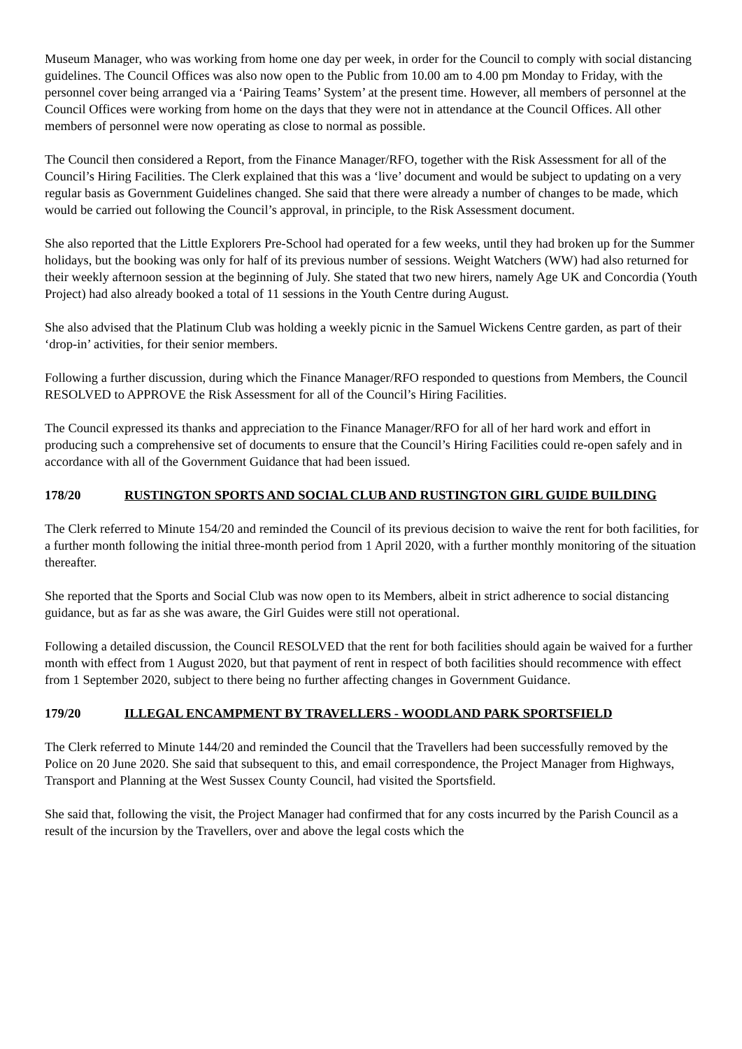Museum Manager, who was working from home one day per week, in order for the Council to comply with social distancing guidelines. The Council Offices was also now open to the Public from 10.00 am to 4.00 pm Monday to Friday, with the personnel cover being arranged via a ‘Pairing Teams’ System’ at the present time. However, all members of personnel at the Council Offices were working from home on the days that they were not in attendance at the Council Offices. All other members of personnel were now operating as close to normal as possible.
The Council then considered a Report, from the Finance Manager/RFO, together with the Risk Assessment for all of the Council’s Hiring Facilities. The Clerk explained that this was a ‘live’ document and would be subject to updating on a very regular basis as Government Guidelines changed. She said that there were already a number of changes to be made, which would be carried out following the Council’s approval, in principle, to the Risk Assessment document.
She also reported that the Little Explorers Pre-School had operated for a few weeks, until they had broken up for the Summer holidays, but the booking was only for half of its previous number of sessions. Weight Watchers (WW) had also returned for their weekly afternoon session at the beginning of July. She stated that two new hirers, namely Age UK and Concordia (Youth Project) had also already booked a total of 11 sessions in the Youth Centre during August.
She also advised that the Platinum Club was holding a weekly picnic in the Samuel Wickens Centre garden, as part of their ‘drop-in’ activities, for their senior members.
Following a further discussion, during which the Finance Manager/RFO responded to questions from Members, the Council RESOLVED to APPROVE the Risk Assessment for all of the Council’s Hiring Facilities.
The Council expressed its thanks and appreciation to the Finance Manager/RFO for all of her hard work and effort in producing such a comprehensive set of documents to ensure that the Council’s Hiring Facilities could re-open safely and in accordance with all of the Government Guidance that had been issued.
178/20 RUSTINGTON SPORTS AND SOCIAL CLUB AND RUSTINGTON GIRL GUIDE BUILDING
The Clerk referred to Minute 154/20 and reminded the Council of its previous decision to waive the rent for both facilities, for a further month following the initial three-month period from 1 April 2020, with a further monthly monitoring of the situation thereafter.
She reported that the Sports and Social Club was now open to its Members, albeit in strict adherence to social distancing guidance, but as far as she was aware, the Girl Guides were still not operational.
Following a detailed discussion, the Council RESOLVED that the rent for both facilities should again be waived for a further month with effect from 1 August 2020, but that payment of rent in respect of both facilities should recommence with effect from 1 September 2020, subject to there being no further affecting changes in Government Guidance.
179/20 ILLEGAL ENCAMPMENT BY TRAVELLERS - WOODLAND PARK SPORTSFIELD
The Clerk referred to Minute 144/20 and reminded the Council that the Travellers had been successfully removed by the Police on 20 June 2020. She said that subsequent to this, and email correspondence, the Project Manager from Highways, Transport and Planning at the West Sussex County Council, had visited the Sportsfield.
She said that, following the visit, the Project Manager had confirmed that for any costs incurred by the Parish Council as a result of the incursion by the Travellers, over and above the legal costs which the